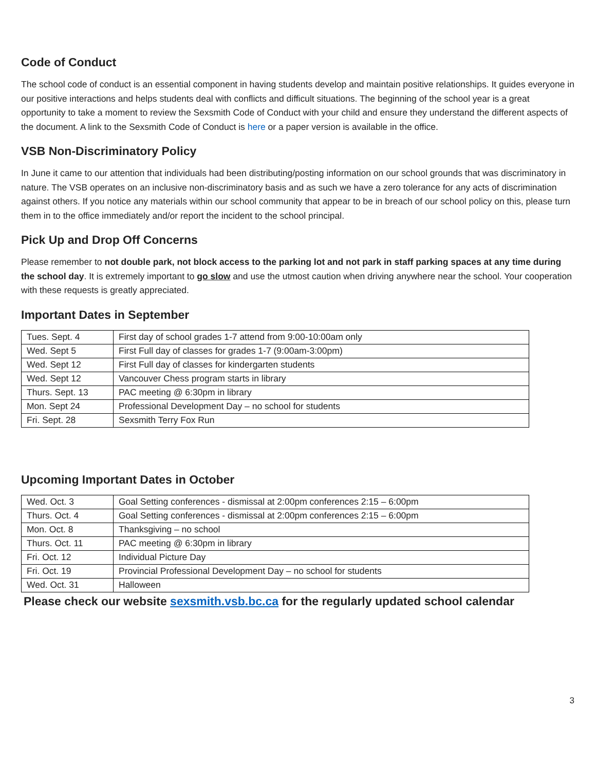Code of Conduct
The school code of conduct is an essential component in having students develop and maintain positive relationships. It guides everyone in our positive interactions and helps students deal with conflicts and difficult situations. The beginning of the school year is a great opportunity to take a moment to review the Sexsmith Code of Conduct with your child and ensure they understand the different aspects of the document. A link to the Sexsmith Code of Conduct is here or a paper version is available in the office.
VSB Non-Discriminatory Policy
In June it came to our attention that individuals had been distributing/posting information on our school grounds that was discriminatory in nature. The VSB operates on an inclusive non-discriminatory basis and as such we have a zero tolerance for any acts of discrimination against others. If you notice any materials within our school community that appear to be in breach of our school policy on this, please turn them in to the office immediately and/or report the incident to the school principal.
Pick Up and Drop Off Concerns
Please remember to not double park, not block access to the parking lot and not park in staff parking spaces at any time during the school day. It is extremely important to go slow and use the utmost caution when driving anywhere near the school. Your cooperation with these requests is greatly appreciated.
Important Dates in September
| Tues. Sept. 4 | First day of school grades 1-7 attend from 9:00-10:00am only |
| Wed. Sept 5 | First Full day of classes for grades 1-7 (9:00am-3:00pm) |
| Wed. Sept 12 | First Full day of classes for kindergarten students |
| Wed. Sept 12 | Vancouver Chess program starts in library |
| Thurs. Sept. 13 | PAC meeting @ 6:30pm in library |
| Mon. Sept 24 | Professional Development Day – no school for students |
| Fri. Sept. 28 | Sexsmith Terry Fox Run |
Upcoming Important Dates in October
| Wed. Oct. 3 | Goal Setting conferences - dismissal at 2:00pm conferences 2:15 – 6:00pm |
| Thurs. Oct. 4 | Goal Setting conferences - dismissal at 2:00pm conferences 2:15 – 6:00pm |
| Mon. Oct. 8 | Thanksgiving – no school |
| Thurs. Oct. 11 | PAC meeting @ 6:30pm in library |
| Fri. Oct. 12 | Individual Picture Day |
| Fri. Oct. 19 | Provincial Professional Development Day – no school for students |
| Wed. Oct. 31 | Halloween |
Please check our website sexsmith.vsb.bc.ca for the regularly updated school calendar
3